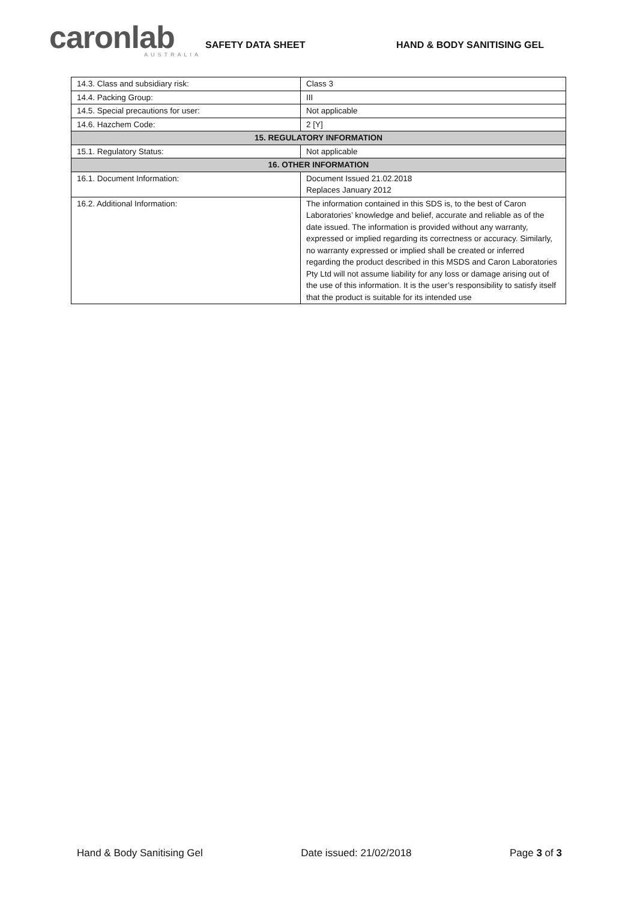caronlab
AUSTRALIA
SAFETY DATA SHEET HAND & BODY SANITISING GEL
| 14.3. Class and subsidiary risk: | Class 3 |
| 14.4. Packing Group: | III |
| 14.5. Special precautions for user: | Not applicable |
| 14.6. Hazchem Code: | 2 [Y] |
| 15. REGULATORY INFORMATION | |
| 15.1. Regulatory Status: | Not applicable |
| 16. OTHER INFORMATION | |
| 16.1. Document Information: | Document Issued 21.02.2018 Replaces January 2012 |
| 16.2. Additional Information: | The information contained in this SDS is, to the best of Caron Laboratories’ knowledge and belief, accurate and reliable as of the date issued. The information is provided without any warranty, expressed or implied regarding its correctness or accuracy. Similarly, no warranty expressed or implied shall be created or inferred regarding the product described in this MSDS and Caron Laboratories Pty Ltd will not assume liability for any loss or damage arising out of the use of this information. It is the user’s responsibility to satisfy itself that the product is suitable for its intended use |
Hand & Body Sanitising Gel Date issued: 21/02/2018 Page 3 of 3